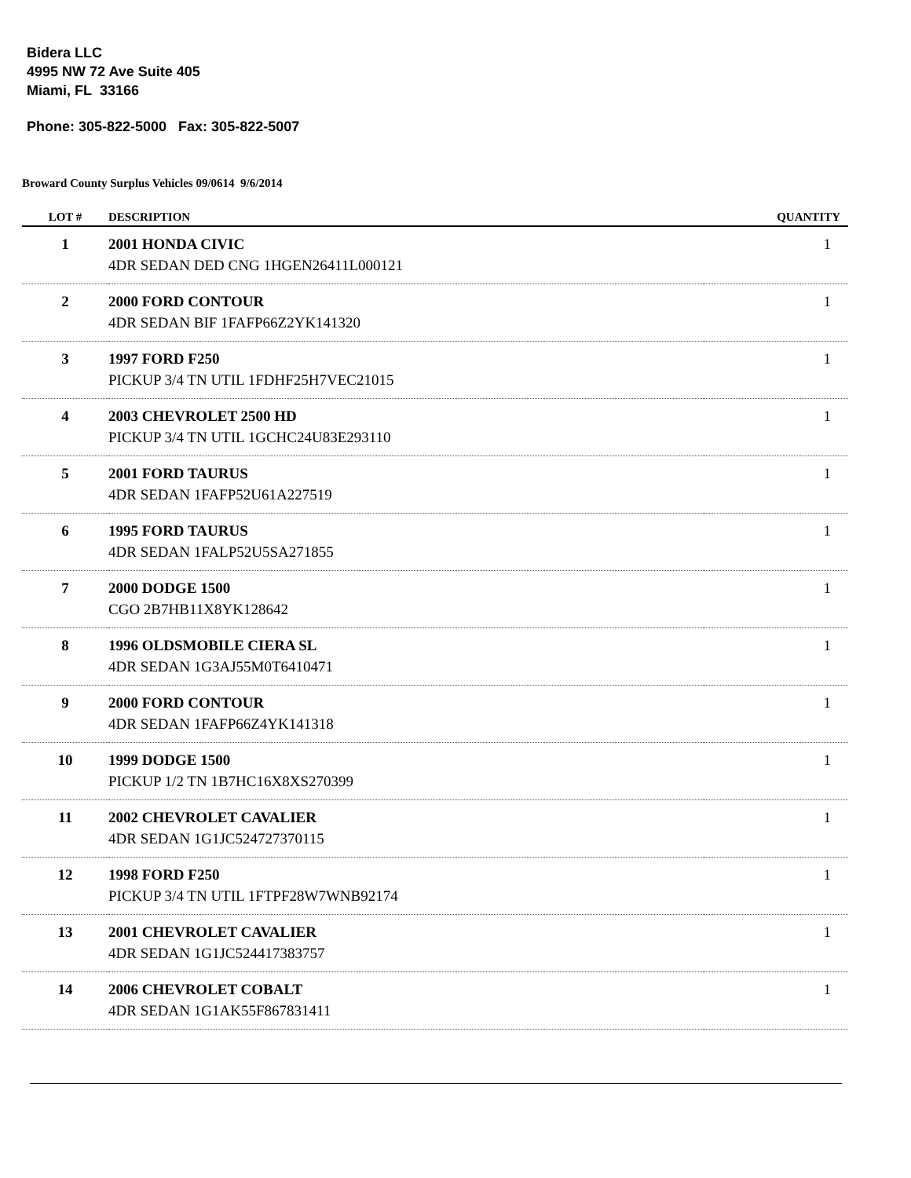Bidera LLC
4995 NW 72 Ave Suite 405
Miami, FL 33166
Phone: 305-822-5000 Fax: 305-822-5007
Broward County Surplus Vehicles 09/0614 9/6/2014
| LOT # | DESCRIPTION | QUANTITY |
| --- | --- | --- |
| 1 | 2001 HONDA CIVIC 4DR SEDAN DED CNG 1HGEN26411L000121 | 1 |
| 2 | 2000 FORD CONTOUR 4DR SEDAN BIF 1FAFP66Z2YK141320 | 1 |
| 3 | 1997 FORD F250 PICKUP 3/4 TN UTIL 1FDHF25H7VEC21015 | 1 |
| 4 | 2003 CHEVROLET 2500 HD PICKUP 3/4 TN UTIL 1GCHC24U83E293110 | 1 |
| 5 | 2001 FORD TAURUS 4DR SEDAN 1FAFP52U61A227519 | 1 |
| 6 | 1995 FORD TAURUS 4DR SEDAN 1FALP52U5SA271855 | 1 |
| 7 | 2000 DODGE 1500 CGO 2B7HB11X8YK128642 | 1 |
| 8 | 1996 OLDSMOBILE CIERA SL 4DR SEDAN 1G3AJ55M0T6410471 | 1 |
| 9 | 2000 FORD CONTOUR 4DR SEDAN 1FAFP66Z4YK141318 | 1 |
| 10 | 1999 DODGE 1500 PICKUP 1/2 TN 1B7HC16X8XS270399 | 1 |
| 11 | 2002 CHEVROLET CAVALIER 4DR SEDAN 1G1JC524727370115 | 1 |
| 12 | 1998 FORD F250 PICKUP 3/4 TN UTIL 1FTPF28W7WNB92174 | 1 |
| 13 | 2001 CHEVROLET CAVALIER 4DR SEDAN 1G1JC524417383757 | 1 |
| 14 | 2006 CHEVROLET COBALT 4DR SEDAN 1G1AK55F867831411 | 1 |